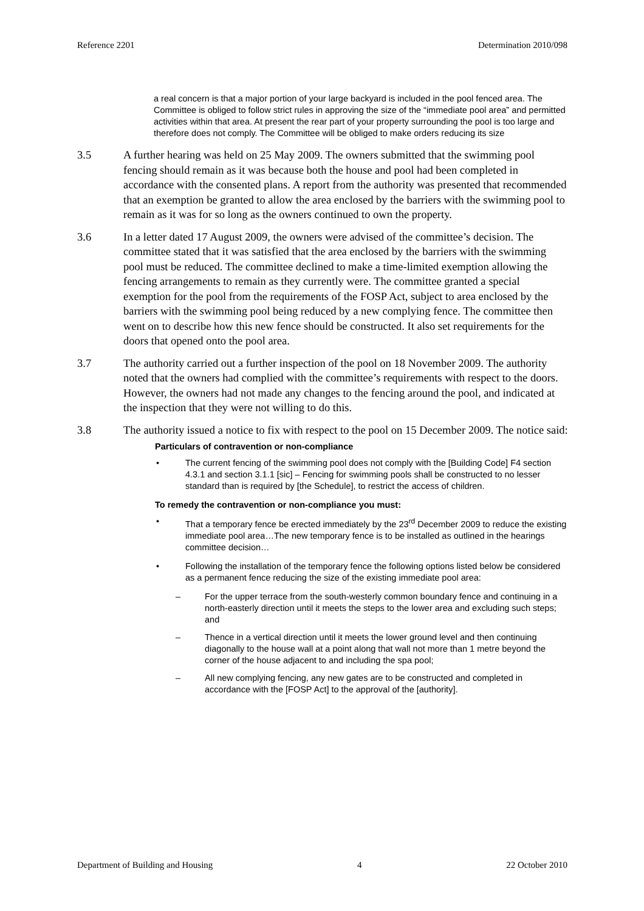Reference 2201 Determination 2010/098
a real concern is that a major portion of your large backyard is included in the pool fenced area. The Committee is obliged to follow strict rules in approving the size of the “immediate pool area” and permitted activities within that area. At present the rear part of your property surrounding the pool is too large and therefore does not comply. The Committee will be obliged to make orders reducing its size
3.5 A further hearing was held on 25 May 2009. The owners submitted that the swimming pool fencing should remain as it was because both the house and pool had been completed in accordance with the consented plans. A report from the authority was presented that recommended that an exemption be granted to allow the area enclosed by the barriers with the swimming pool to remain as it was for so long as the owners continued to own the property.
3.6 In a letter dated 17 August 2009, the owners were advised of the committee’s decision. The committee stated that it was satisfied that the area enclosed by the barriers with the swimming pool must be reduced. The committee declined to make a time-limited exemption allowing the fencing arrangements to remain as they currently were. The committee granted a special exemption for the pool from the requirements of the FOSP Act, subject to area enclosed by the barriers with the swimming pool being reduced by a new complying fence. The committee then went on to describe how this new fence should be constructed. It also set requirements for the doors that opened onto the pool area.
3.7 The authority carried out a further inspection of the pool on 18 November 2009. The authority noted that the owners had complied with the committee’s requirements with respect to the doors. However, the owners had not made any changes to the fencing around the pool, and indicated at the inspection that they were not willing to do this.
3.8 The authority issued a notice to fix with respect to the pool on 15 December 2009. The notice said:
Particulars of contravention or non-compliance
• The current fencing of the swimming pool does not comply with the [Building Code] F4 section 4.3.1 and section 3.1.1 [sic] – Fencing for swimming pools shall be constructed to no lesser standard than is required by [the Schedule], to restrict the access of children.
To remedy the contravention or non-compliance you must:
• That a temporary fence be erected immediately by the 23<sup>rd</sup> December 2009 to reduce the existing immediate pool area…The new temporary fence is to be installed as outlined in the hearings committee decision…
• Following the installation of the temporary fence the following options listed below be considered as a permanent fence reducing the size of the existing immediate pool area:
– For the upper terrace from the south-westerly common boundary fence and continuing in a north-easterly direction until it meets the steps to the lower area and excluding such steps; and
– Thence in a vertical direction until it meets the lower ground level and then continuing diagonally to the house wall at a point along that wall not more than 1 metre beyond the corner of the house adjacent to and including the spa pool;
– All new complying fencing, any new gates are to be constructed and completed in accordance with the [FOSP Act] to the approval of the [authority].
Department of Building and Housing 4 22 October 2010